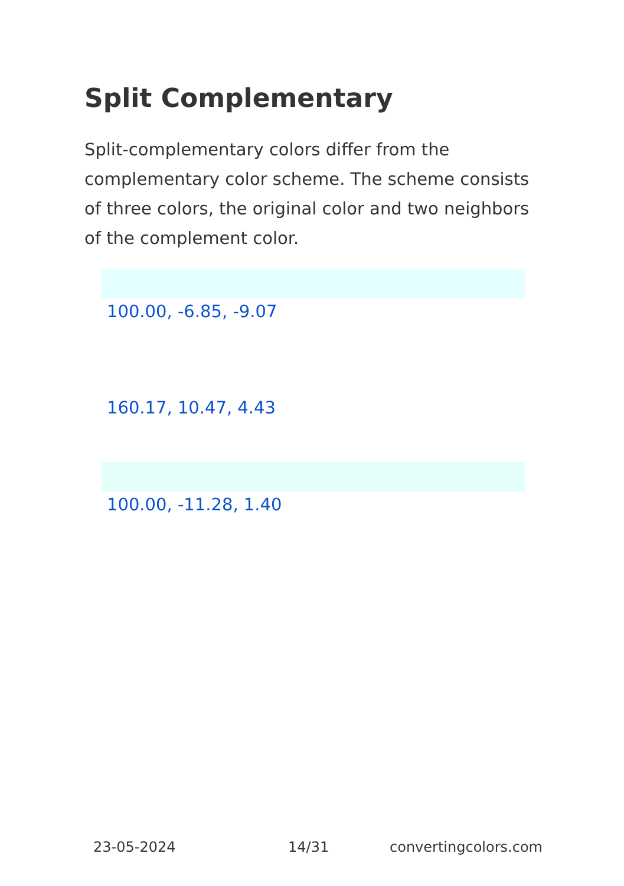Split Complementary
Split-complementary colors differ from the complementary color scheme. The scheme consists of three colors, the original color and two neighbors of the complement color.
100.00, -6.85, -9.07
160.17, 10.47, 4.43
100.00, -11.28, 1.40
23-05-2024 14/31 convertingcolors.com